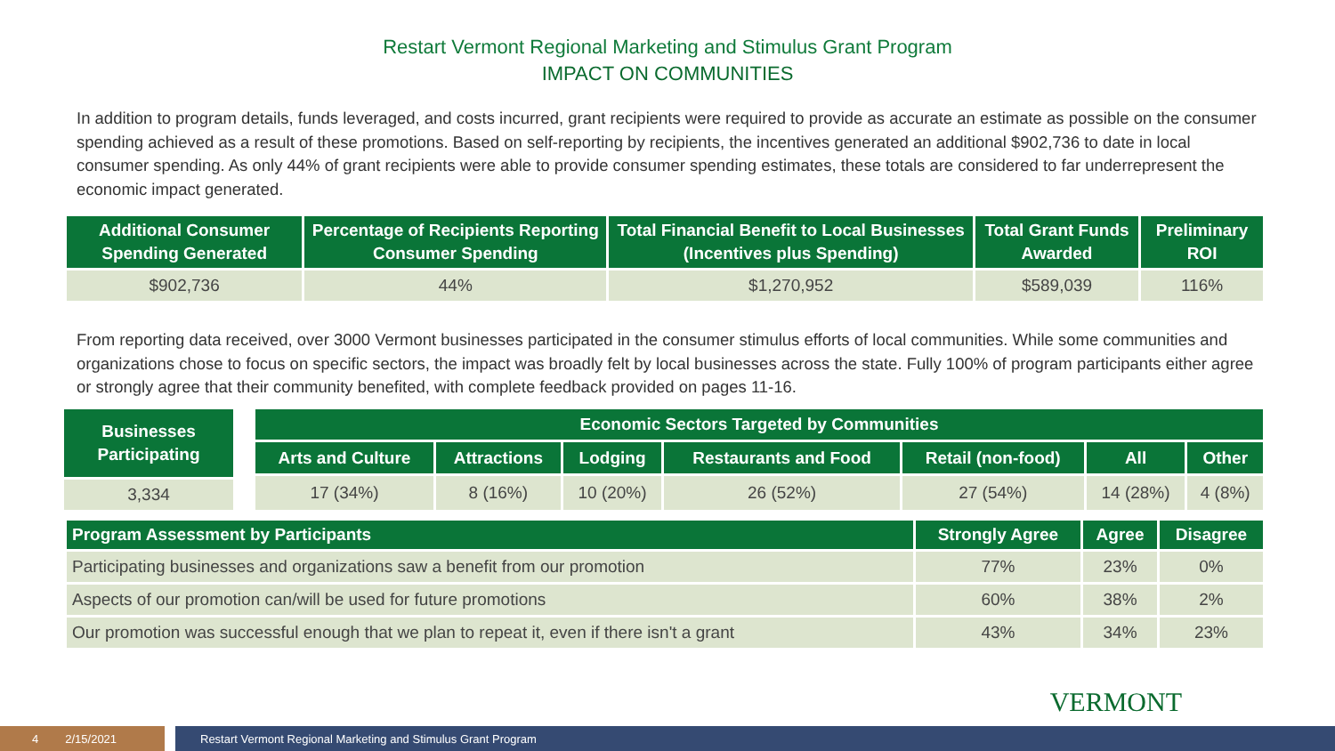Restart Vermont Regional Marketing and Stimulus Grant Program
IMPACT ON COMMUNITIES
In addition to program details, funds leveraged, and costs incurred, grant recipients were required to provide as accurate an estimate as possible on the consumer spending achieved as a result of these promotions. Based on self-reporting by recipients, the incentives generated an additional $902,736 to date in local consumer spending. As only 44% of grant recipients were able to provide consumer spending estimates, these totals are considered to far underrepresent the economic impact generated.
| Additional Consumer Spending Generated | Percentage of Recipients Reporting Consumer Spending | Total Financial Benefit to Local Businesses (Incentives plus Spending) | Total Grant Funds Awarded | Preliminary ROI |
| --- | --- | --- | --- | --- |
| $902,736 | 44% | $1,270,952 | $589,039 | 116% |
From reporting data received, over 3000 Vermont businesses participated in the consumer stimulus efforts of local communities. While some communities and organizations chose to focus on specific sectors, the impact was broadly felt by local businesses across the state. Fully 100% of program participants either agree or strongly agree that their community benefited, with complete feedback provided on pages 11-16.
| Businesses Participating |
| --- |
| 3,334 |
| Economic Sectors Targeted by Communities | | | | | | |
| --- | --- | --- | --- | --- | --- | --- |
| Arts and Culture | Attractions | Lodging | Restaurants and Food | Retail (non-food) | All | Other |
| 17 (34%) | 8 (16%) | 10 (20%) | 26 (52%) | 27 (54%) | 14 (28%) | 4 (8%) |
| Program Assessment by Participants | Strongly Agree | Agree | Disagree |
| --- | --- | --- | --- |
| Participating businesses and organizations saw a benefit from our promotion | 77% | 23% | 0% |
| Aspects of our promotion can/will be used for future promotions | 60% | 38% | 2% |
| Our promotion was successful enough that we plan to repeat it, even if there isn't a grant | 43% | 34% | 23% |
VERMONT
4 2/15/2021 Restart Vermont Regional Marketing and Stimulus Grant Program